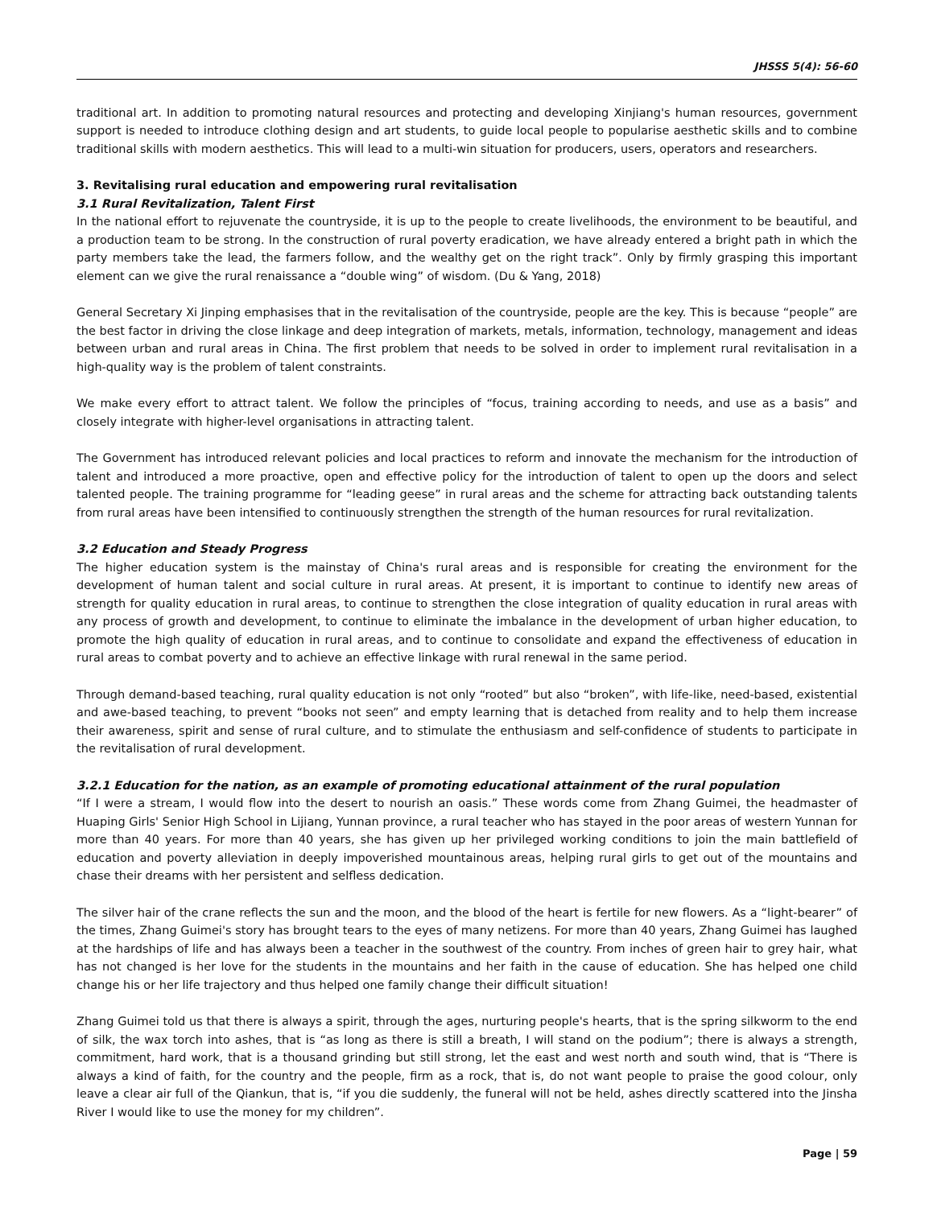JHSSS 5(4): 56-60
traditional art. In addition to promoting natural resources and protecting and developing Xinjiang's human resources, government support is needed to introduce clothing design and art students, to guide local people to popularise aesthetic skills and to combine traditional skills with modern aesthetics. This will lead to a multi-win situation for producers, users, operators and researchers.
3. Revitalising rural education and empowering rural revitalisation
3.1 Rural Revitalization, Talent First
In the national effort to rejuvenate the countryside, it is up to the people to create livelihoods, the environment to be beautiful, and a production team to be strong. In the construction of rural poverty eradication, we have already entered a bright path in which the party members take the lead, the farmers follow, and the wealthy get on the right track”. Only by firmly grasping this important element can we give the rural renaissance a “double wing” of wisdom. (Du & Yang, 2018)
General Secretary Xi Jinping emphasises that in the revitalisation of the countryside, people are the key. This is because “people” are the best factor in driving the close linkage and deep integration of markets, metals, information, technology, management and ideas between urban and rural areas in China. The first problem that needs to be solved in order to implement rural revitalisation in a high-quality way is the problem of talent constraints.
We make every effort to attract talent. We follow the principles of “focus, training according to needs, and use as a basis” and closely integrate with higher-level organisations in attracting talent.
The Government has introduced relevant policies and local practices to reform and innovate the mechanism for the introduction of talent and introduced a more proactive, open and effective policy for the introduction of talent to open up the doors and select talented people. The training programme for “leading geese” in rural areas and the scheme for attracting back outstanding talents from rural areas have been intensified to continuously strengthen the strength of the human resources for rural revitalization.
3.2 Education and Steady Progress
The higher education system is the mainstay of China's rural areas and is responsible for creating the environment for the development of human talent and social culture in rural areas. At present, it is important to continue to identify new areas of strength for quality education in rural areas, to continue to strengthen the close integration of quality education in rural areas with any process of growth and development, to continue to eliminate the imbalance in the development of urban higher education, to promote the high quality of education in rural areas, and to continue to consolidate and expand the effectiveness of education in rural areas to combat poverty and to achieve an effective linkage with rural renewal in the same period.
Through demand-based teaching, rural quality education is not only “rooted” but also “broken”, with life-like, need-based, existential and awe-based teaching, to prevent “books not seen” and empty learning that is detached from reality and to help them increase their awareness, spirit and sense of rural culture, and to stimulate the enthusiasm and self-confidence of students to participate in the revitalisation of rural development.
3.2.1 Education for the nation, as an example of promoting educational attainment of the rural population
“If I were a stream, I would flow into the desert to nourish an oasis.” These words come from Zhang Guimei, the headmaster of Huaping Girls' Senior High School in Lijiang, Yunnan province, a rural teacher who has stayed in the poor areas of western Yunnan for more than 40 years. For more than 40 years, she has given up her privileged working conditions to join the main battlefield of education and poverty alleviation in deeply impoverished mountainous areas, helping rural girls to get out of the mountains and chase their dreams with her persistent and selfless dedication.
The silver hair of the crane reflects the sun and the moon, and the blood of the heart is fertile for new flowers. As a “light-bearer” of the times, Zhang Guimei's story has brought tears to the eyes of many netizens. For more than 40 years, Zhang Guimei has laughed at the hardships of life and has always been a teacher in the southwest of the country. From inches of green hair to grey hair, what has not changed is her love for the students in the mountains and her faith in the cause of education. She has helped one child change his or her life trajectory and thus helped one family change their difficult situation!
Zhang Guimei told us that there is always a spirit, through the ages, nurturing people's hearts, that is the spring silkworm to the end of silk, the wax torch into ashes, that is “as long as there is still a breath, I will stand on the podium”; there is always a strength, commitment, hard work, that is a thousand grinding but still strong, let the east and west north and south wind, that is “There is always a kind of faith, for the country and the people, firm as a rock, that is, do not want people to praise the good colour, only leave a clear air full of the Qiankun, that is, “if you die suddenly, the funeral will not be held, ashes directly scattered into the Jinsha River I would like to use the money for my children”.
Page | 59